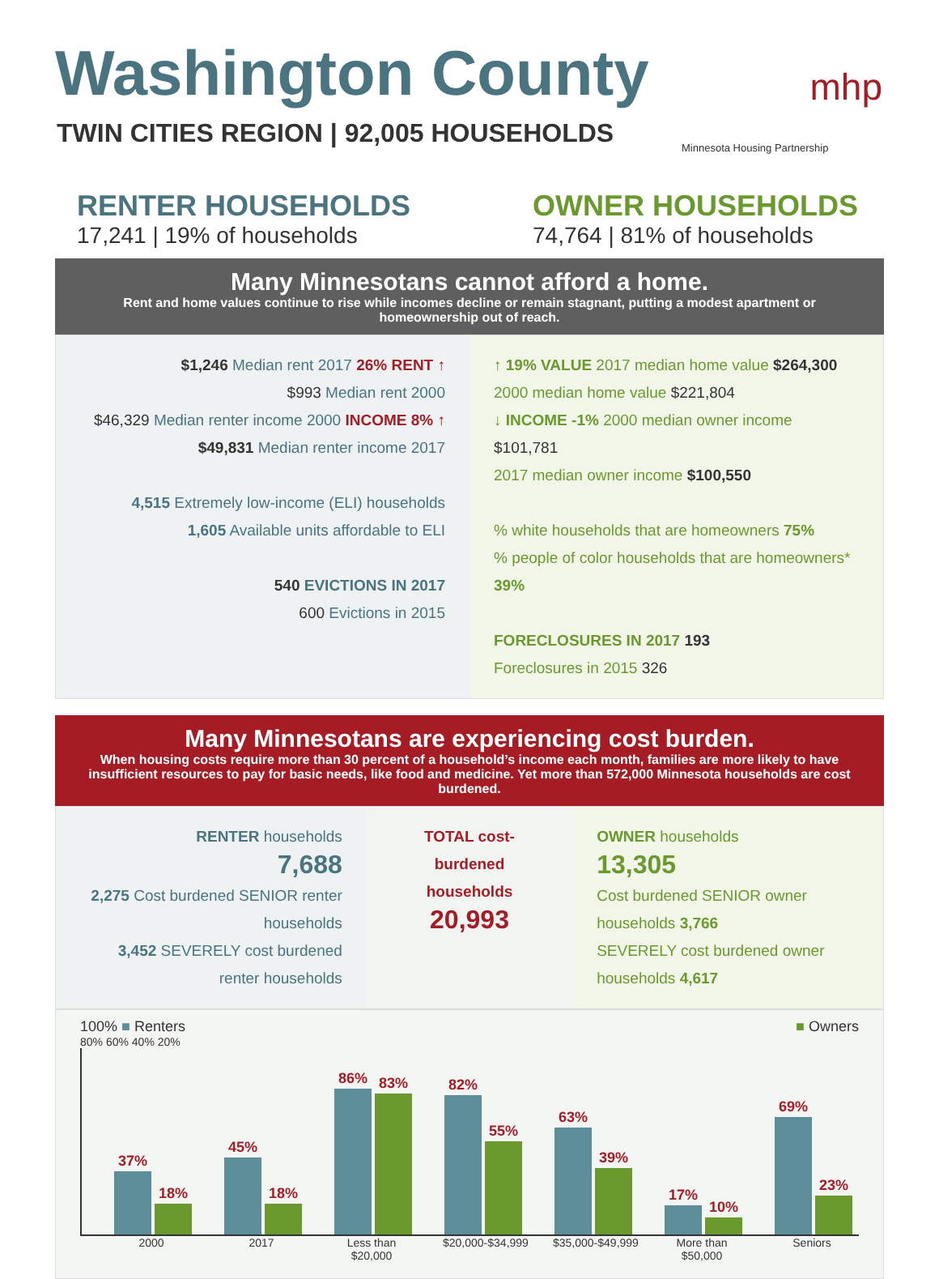Washington County
TWIN CITIES REGION | 92,005 HOUSEHOLDS
mhp
Minnesota Housing Partnership
RENTER HOUSEHOLDS
17,241 | 19% of households
OWNER HOUSEHOLDS
74,764 | 81% of households
Many Minnesotans cannot afford a home.
Rent and home values continue to rise while incomes decline or remain stagnant, putting a modest apartment or homeownership out of reach.
$1,246 Median rent 2017 26% RENT ↑
$993 Median rent 2000
$46,329 Median renter income 2000 INCOME 8% ↑
$49,831 Median renter income 2017
4,515 Extremely low-income (ELI) households
1,605 Available units affordable to ELI
540 EVICTIONS IN 2017
600 Evictions in 2015
↑ 19% VALUE 2017 median home value $264,300
2000 median home value $221,804
↓ INCOME -1% 2000 median owner income $101,781
2017 median owner income $100,550
% white households that are homeowners 75%
% people of color households that are homeowners* 39%
FORECLOSURES IN 2017 193
Foreclosures in 2015 326
Many Minnesotans are experiencing cost burden.
When housing costs require more than 30 percent of a household’s income each month, families are more likely to have insufficient resources to pay for basic needs, like food and medicine. Yet more than 572,000 Minnesota households are cost burdened.
RENTER households
7,688
2,275 Cost burdened SENIOR renter households
3,452 SEVERELY cost burdened renter households
TOTAL cost-burdened households
20,993
OWNER households
13,305
Cost burdened SENIOR owner households 3,766
SEVERELY cost burdened owner households 4,617
100% ■ Renters ■ Owners
80% 60% 40% 20%
37%
18%
45%
18%
86%
83%
82%
55%
63%
39%
17%
10%
69%
23%
2000 2017 Less than $20,000
$20,000-$34,999
$35,000-$49,999
More than $50,000
Seniors